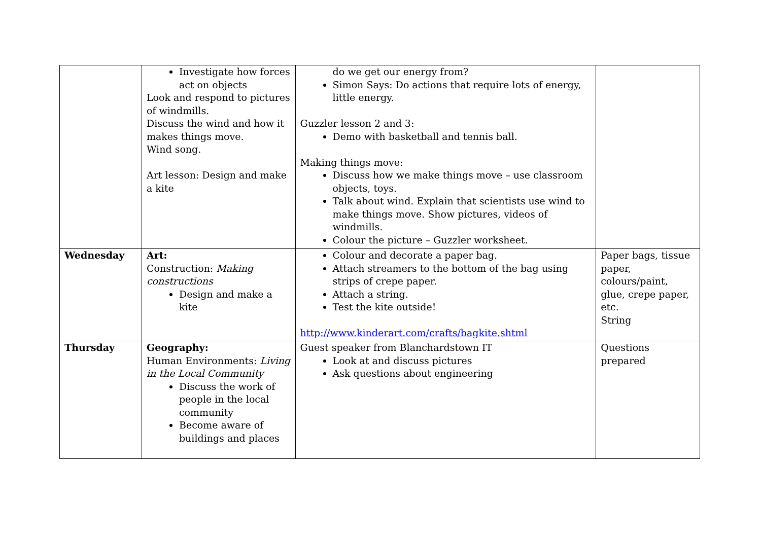| | Investigate how forces act on objects Look and respond to pictures of windmills. Discuss the wind and how it makes things move. Wind song. Art lesson: Design and make a kite | do we get our energy from? Simon Says: Do actions that require lots of energy, little energy. Guzzler lesson 2 and 3: Demo with basketball and tennis ball. Making things move: Discuss how we make things move – use classroom objects, toys. Talk about wind. Explain that scientists use wind to make things move. Show pictures, videos of windmills. Colour the picture – Guzzler worksheet. | |
| Wednesday | Art: Construction: Making constructions Design and make a kite | Colour and decorate a paper bag. Attach streamers to the bottom of the bag using strips of crepe paper. Attach a string. Test the kite outside! http://www.kinderart.com/crafts/bagkite.shtml | Paper bags, tissue paper, colours/paint, glue, crepe paper, etc. String |
| Thursday | Geography: Human Environments: Living in the Local Community Discuss the work of people in the local community Become aware of buildings and places | Guest speaker from Blanchardstown IT Look at and discuss pictures Ask questions about engineering | Questions prepared |